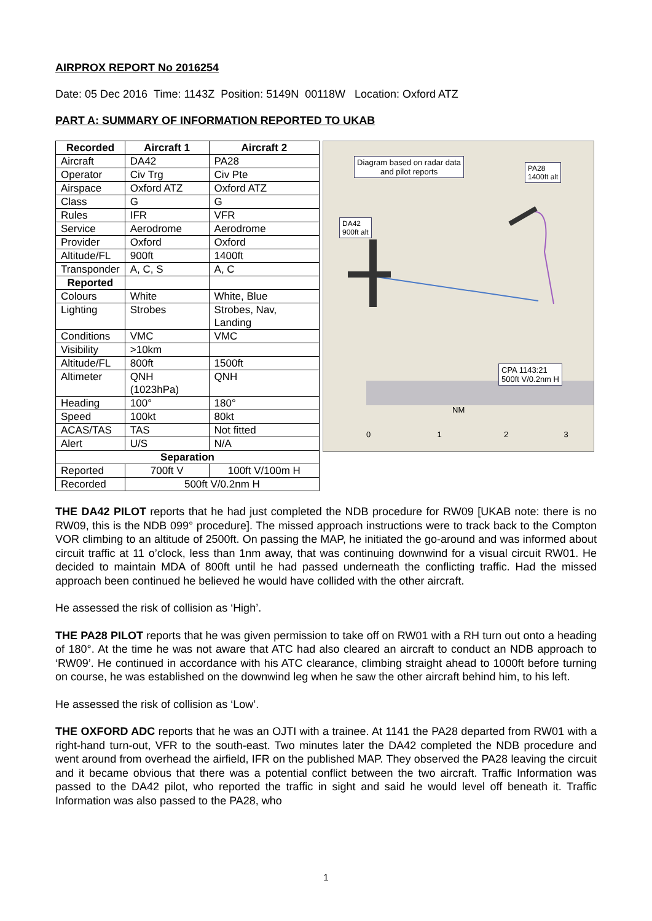AIRPROX REPORT No 2016254
Date: 05 Dec 2016 Time: 1143Z Position: 5149N 00118W Location: Oxford ATZ
PART A: SUMMARY OF INFORMATION REPORTED TO UKAB
| Recorded | Aircraft 1 | Aircraft 2 |
| --- | --- | --- |
| Aircraft | DA42 | PA28 |
| Operator | Civ Trg | Civ Pte |
| Airspace | Oxford ATZ | Oxford ATZ |
| Class | G | G |
| Rules | IFR | VFR |
| Service | Aerodrome | Aerodrome |
| Provider | Oxford | Oxford |
| Altitude/FL | 900ft | 1400ft |
| Transponder | A, C, S | A, C |
| Reported | | |
| Colours | White | White, Blue |
| Lighting | Strobes | Strobes, Nav, Landing |
| Conditions | VMC | VMC |
| Visibility | >10km | |
| Altitude/FL | 800ft | 1500ft |
| Altimeter | QNH (1023hPa) | QNH |
| Heading | 100° | 180° |
| Speed | 100kt | 80kt |
| ACAS/TAS | TAS | Not fitted |
| Alert | U/S | N/A |
| Separation | | |
| Reported | 700ft V | 100ft V/100m H |
| Recorded | 500ft V/0.2nm H | |
Diagram based on radar data
and pilot reports
PA28
1400ft alt
DA42
900ft alt
CPA 1143:21
500ft V/0.2nm H
NM
0 1 2 3
THE DA42 PILOT reports that he had just completed the NDB procedure for RW09 [UKAB note: there is no RW09, this is the NDB 099° procedure]. The missed approach instructions were to track back to the Compton VOR climbing to an altitude of 2500ft. On passing the MAP, he initiated the go-around and was informed about circuit traffic at 11 o’clock, less than 1nm away, that was continuing downwind for a visual circuit RW01. He decided to maintain MDA of 800ft until he had passed underneath the conflicting traffic. Had the missed approach been continued he believed he would have collided with the other aircraft.
He assessed the risk of collision as ‘High’.
THE PA28 PILOT reports that he was given permission to take off on RW01 with a RH turn out onto a heading of 180°. At the time he was not aware that ATC had also cleared an aircraft to conduct an NDB approach to ‘RW09’. He continued in accordance with his ATC clearance, climbing straight ahead to 1000ft before turning on course, he was established on the downwind leg when he saw the other aircraft behind him, to his left.
He assessed the risk of collision as ‘Low’.
THE OXFORD ADC reports that he was an OJTI with a trainee. At 1141 the PA28 departed from RW01 with a right-hand turn-out, VFR to the south-east. Two minutes later the DA42 completed the NDB procedure and went around from overhead the airfield, IFR on the published MAP. They observed the PA28 leaving the circuit and it became obvious that there was a potential conflict between the two aircraft. Traffic Information was passed to the DA42 pilot, who reported the traffic in sight and said he would level off beneath it. Traffic Information was also passed to the PA28, who
1